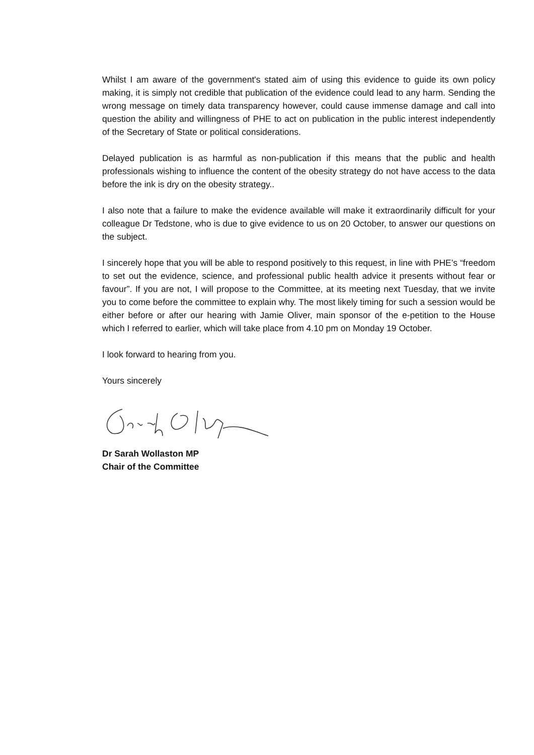Whilst I am aware of the government's stated aim of using this evidence to guide its own policy making, it is simply not credible that publication of the evidence could lead to any harm. Sending the wrong message on timely data transparency however, could cause immense damage and call into question the ability and willingness of PHE to act on publication in the public interest independently of the Secretary of State or political considerations.
Delayed publication is as harmful as non-publication if this means that the public and health professionals wishing to influence the content of the obesity strategy do not have access to the data before the ink is dry on the obesity strategy..
I also note that a failure to make the evidence available will make it extraordinarily difficult for your colleague Dr Tedstone, who is due to give evidence to us on 20 October, to answer our questions on the subject.
I sincerely hope that you will be able to respond positively to this request, in line with PHE’s “freedom to set out the evidence, science, and professional public health advice it presents without fear or favour”. If you are not, I will propose to the Committee, at its meeting next Tuesday, that we invite you to come before the committee to explain why. The most likely timing for such a session would be either before or after our hearing with Jamie Oliver, main sponsor of the e-petition to the House which I referred to earlier, which will take place from 4.10 pm on Monday 19 October.
I look forward to hearing from you.
Yours sincerely
Dr Sarah Wollaston MP
Chair of the Committee